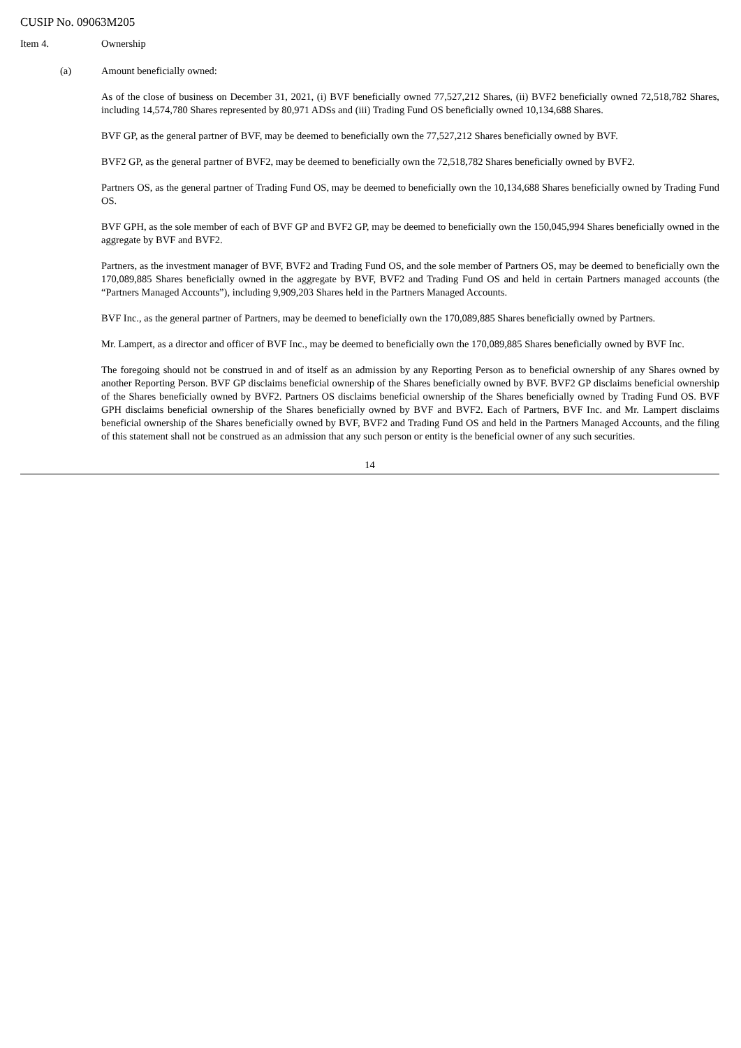CUSIP No. 09063M205
Item 4. Ownership
(a) Amount beneficially owned:
As of the close of business on December 31, 2021, (i) BVF beneficially owned 77,527,212 Shares, (ii) BVF2 beneficially owned 72,518,782 Shares, including 14,574,780 Shares represented by 80,971 ADSs and (iii) Trading Fund OS beneficially owned 10,134,688 Shares.
BVF GP, as the general partner of BVF, may be deemed to beneficially own the 77,527,212 Shares beneficially owned by BVF.
BVF2 GP, as the general partner of BVF2, may be deemed to beneficially own the 72,518,782 Shares beneficially owned by BVF2.
Partners OS, as the general partner of Trading Fund OS, may be deemed to beneficially own the 10,134,688 Shares beneficially owned by Trading Fund OS.
BVF GPH, as the sole member of each of BVF GP and BVF2 GP, may be deemed to beneficially own the 150,045,994 Shares beneficially owned in the aggregate by BVF and BVF2.
Partners, as the investment manager of BVF, BVF2 and Trading Fund OS, and the sole member of Partners OS, may be deemed to beneficially own the 170,089,885 Shares beneficially owned in the aggregate by BVF, BVF2 and Trading Fund OS and held in certain Partners managed accounts (the “Partners Managed Accounts”), including 9,909,203 Shares held in the Partners Managed Accounts.
BVF Inc., as the general partner of Partners, may be deemed to beneficially own the 170,089,885 Shares beneficially owned by Partners.
Mr. Lampert, as a director and officer of BVF Inc., may be deemed to beneficially own the 170,089,885 Shares beneficially owned by BVF Inc.
The foregoing should not be construed in and of itself as an admission by any Reporting Person as to beneficial ownership of any Shares owned by another Reporting Person. BVF GP disclaims beneficial ownership of the Shares beneficially owned by BVF. BVF2 GP disclaims beneficial ownership of the Shares beneficially owned by BVF2. Partners OS disclaims beneficial ownership of the Shares beneficially owned by Trading Fund OS. BVF GPH disclaims beneficial ownership of the Shares beneficially owned by BVF and BVF2. Each of Partners, BVF Inc. and Mr. Lampert disclaims beneficial ownership of the Shares beneficially owned by BVF, BVF2 and Trading Fund OS and held in the Partners Managed Accounts, and the filing of this statement shall not be construed as an admission that any such person or entity is the beneficial owner of any such securities.
14